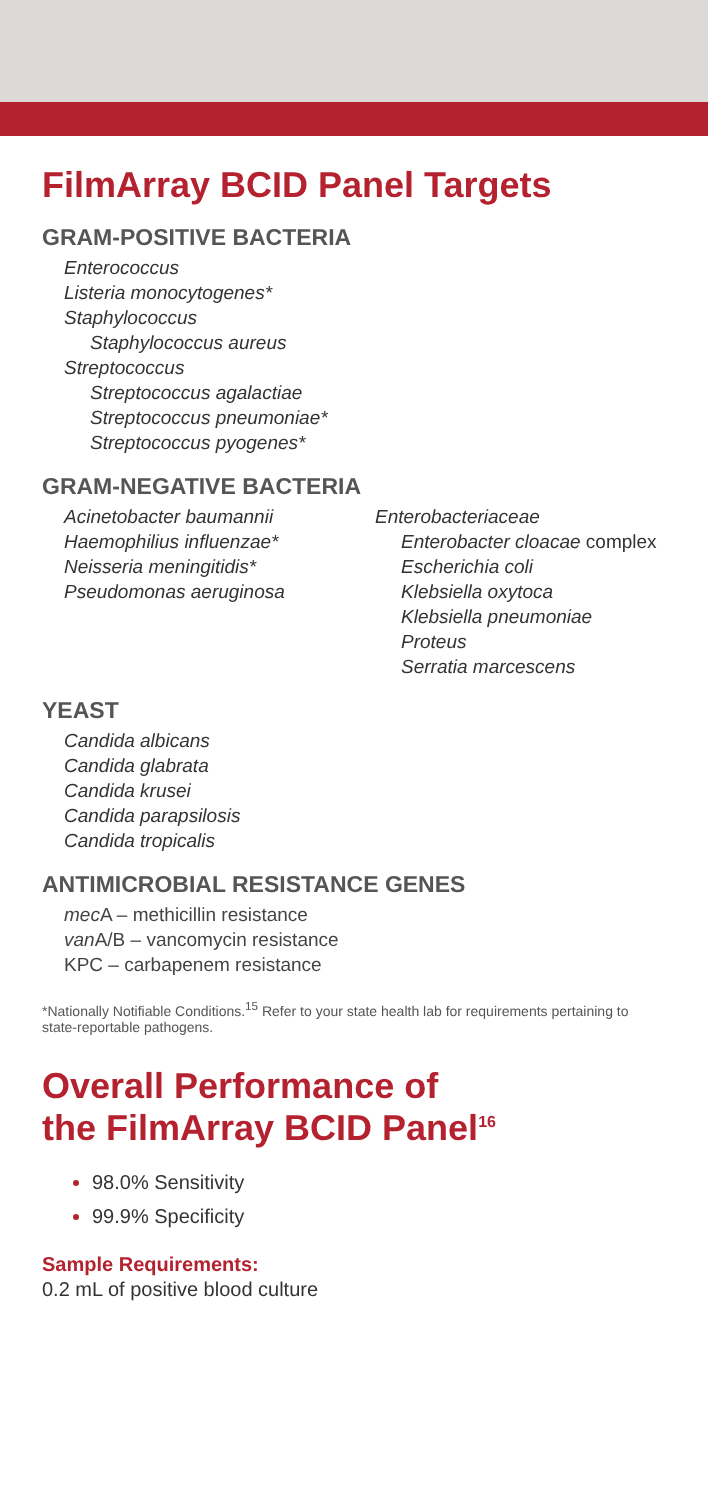FilmArray BCID Panel Targets
GRAM-POSITIVE BACTERIA
Enterococcus
Listeria monocytogenes*
Staphylococcus
Staphylococcus aureus
Streptococcus
Streptococcus agalactiae
Streptococcus pneumoniae*
Streptococcus pyogenes*
GRAM-NEGATIVE BACTERIA
Acinetobacter baumannii
Haemophilius influenzae*
Neisseria meningitidis*
Pseudomonas aeruginosa
Enterobacteriaceae
Enterobacter cloacae complex
Escherichia coli
Klebsiella oxytoca
Klebsiella pneumoniae
Proteus
Serratia marcescens
YEAST
Candida albicans
Candida glabrata
Candida krusei
Candida parapsilosis
Candida tropicalis
ANTIMICROBIAL RESISTANCE GENES
mec A – methicillin resistance
van A/B – vancomycin resistance
KPC – carbapenem resistance
*Nationally Notifiable Conditions.<sup>15</sup> Refer to your state health lab for requirements pertaining to state-reportable pathogens.
Overall Performance of
the FilmArray BCID Panel<sup>16</sup>
98.0% Sensitivity
99.9% Specificity
Sample Requirements:
0.2 mL of positive blood culture